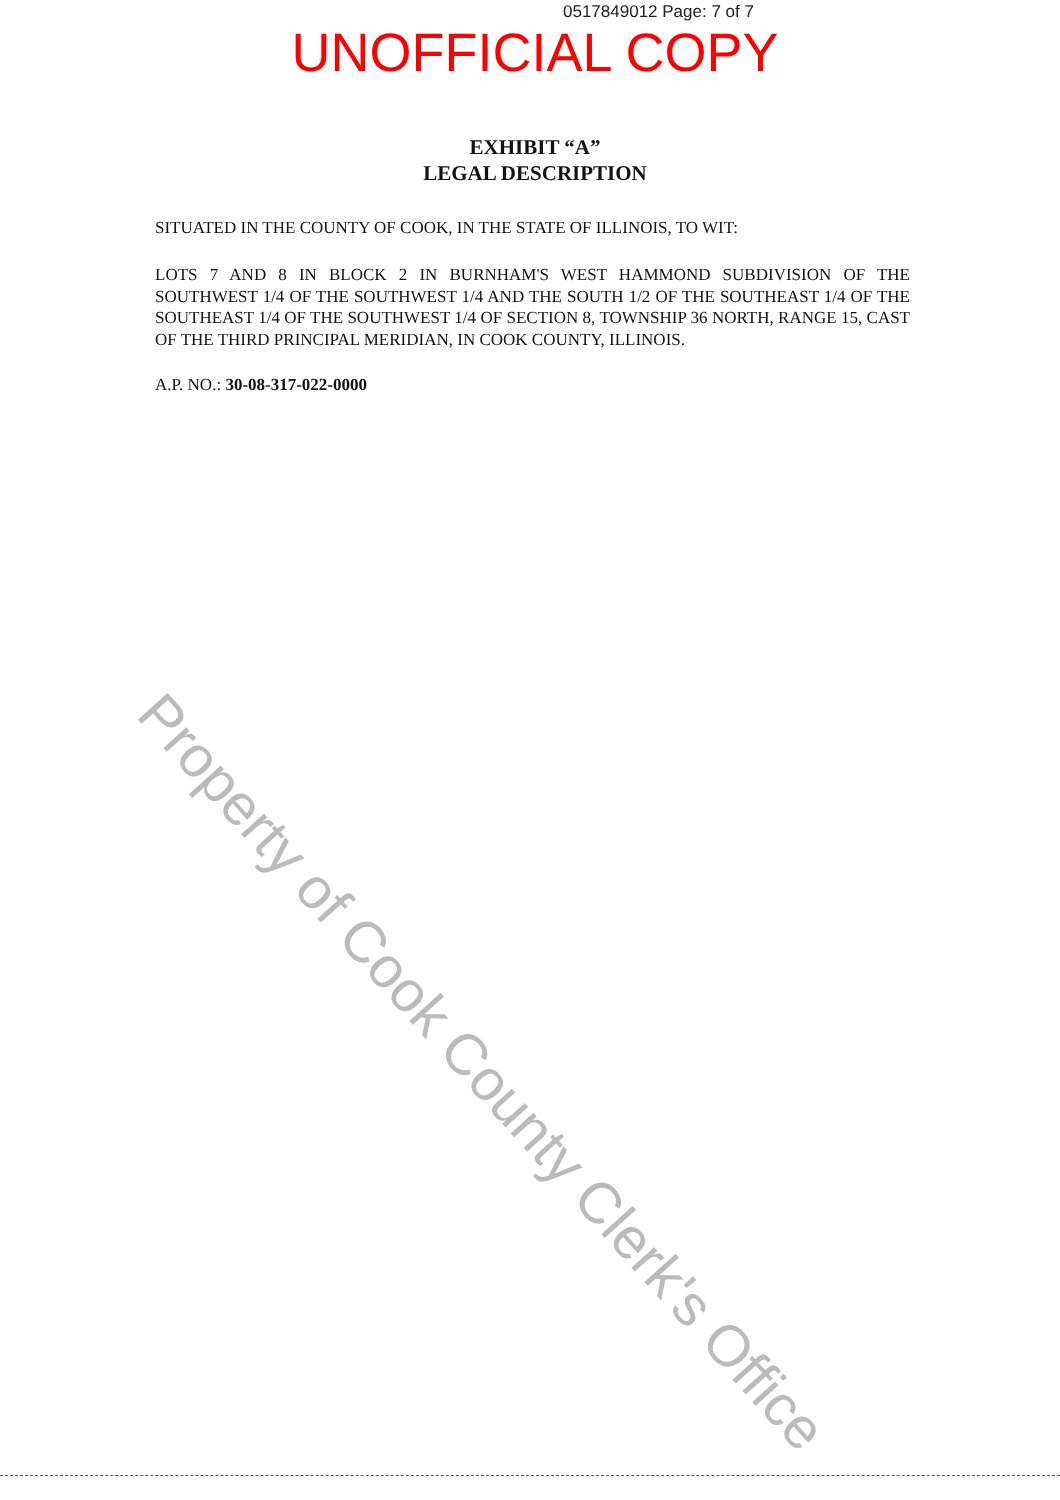0517849012 Page: 7 of 7
UNOFFICIAL COPY
EXHIBIT “A”
LEGAL DESCRIPTION
SITUATED IN THE COUNTY OF COOK, IN THE STATE OF ILLINOIS, TO WIT:
LOTS 7 AND 8 IN BLOCK 2 IN BURNHAM'S WEST HAMMOND SUBDIVISION OF THE SOUTHWEST 1/4 OF THE SOUTHWEST 1/4 AND THE SOUTH 1/2 OF THE SOUTHEAST 1/4 OF THE SOUTHEAST 1/4 OF THE SOUTHWEST 1/4 OF SECTION 8, TOWNSHIP 36 NORTH, RANGE 15, CAST OF THE THIRD PRINCIPAL MERIDIAN, IN COOK COUNTY, ILLINOIS.
A.P. NO.: 30-08-317-022-0000
Property of Cook County Clerk's Office